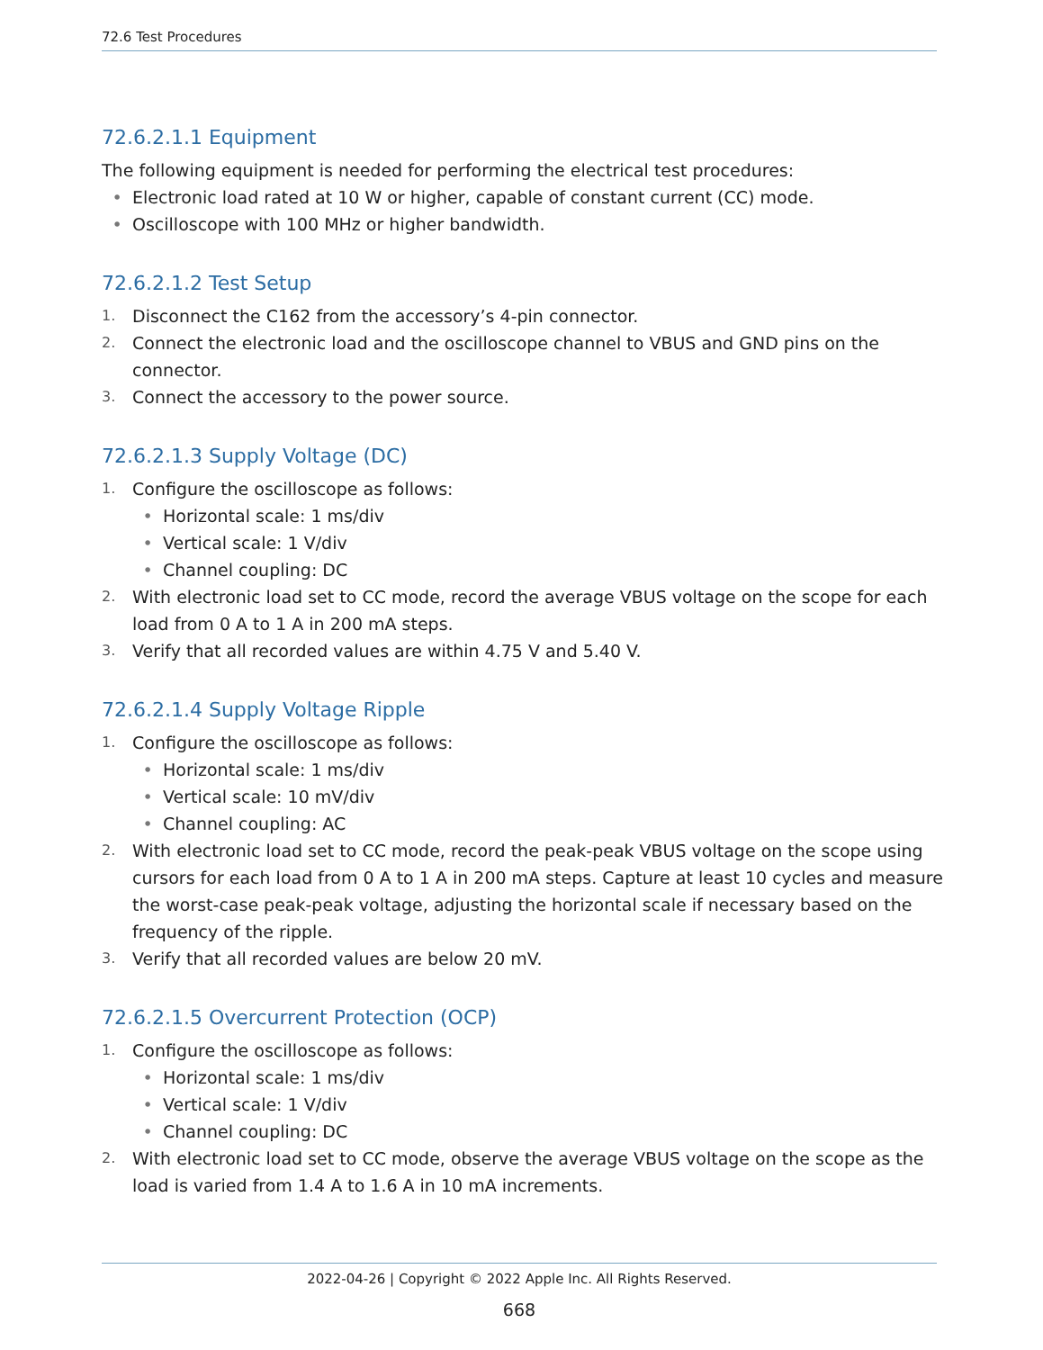72.6 Test Procedures
72.6.2.1.1 Equipment
The following equipment is needed for performing the electrical test procedures:
• Electronic load rated at 10 W or higher, capable of constant current (CC) mode.
• Oscilloscope with 100 MHz or higher bandwidth.
72.6.2.1.2 Test Setup
1. Disconnect the C162 from the accessory’s 4-pin connector.
2. Connect the electronic load and the oscilloscope channel to VBUS and GND pins on the connector.
3. Connect the accessory to the power source.
72.6.2.1.3 Supply Voltage (DC)
1. Configure the oscilloscope as follows:
• Horizontal scale: 1 ms/div
• Vertical scale: 1 V/div
• Channel coupling: DC
2. With electronic load set to CC mode, record the average VBUS voltage on the scope for each load from 0 A to 1 A in 200 mA steps.
3. Verify that all recorded values are within 4.75 V and 5.40 V.
72.6.2.1.4 Supply Voltage Ripple
1. Configure the oscilloscope as follows:
• Horizontal scale: 1 ms/div
• Vertical scale: 10 mV/div
• Channel coupling: AC
2. With electronic load set to CC mode, record the peak-peak VBUS voltage on the scope using cursors for each load from 0 A to 1 A in 200 mA steps. Capture at least 10 cycles and measure the worst-case peak-peak voltage, adjusting the horizontal scale if necessary based on the frequency of the ripple.
3. Verify that all recorded values are below 20 mV.
72.6.2.1.5 Overcurrent Protection (OCP)
1. Configure the oscilloscope as follows:
• Horizontal scale: 1 ms/div
• Vertical scale: 1 V/div
• Channel coupling: DC
2. With electronic load set to CC mode, observe the average VBUS voltage on the scope as the load is varied from 1.4 A to 1.6 A in 10 mA increments.
2022-04-26 | Copyright © 2022 Apple Inc. All Rights Reserved.
668